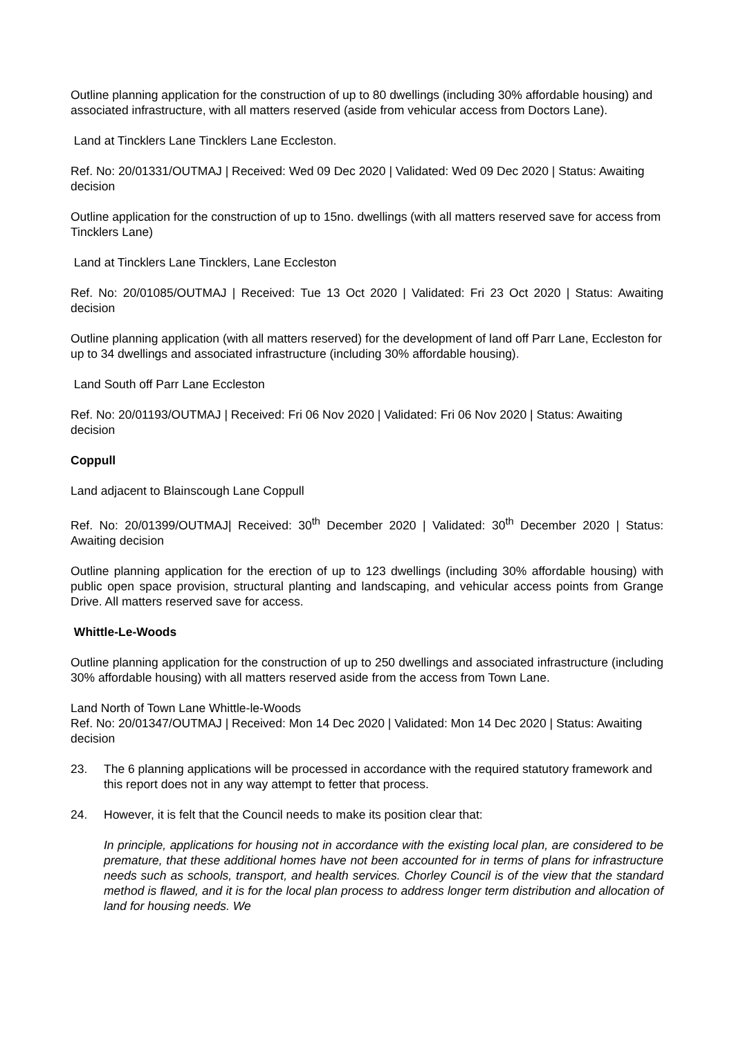Outline planning application for the construction of up to 80 dwellings (including 30% affordable housing) and associated infrastructure, with all matters reserved (aside from vehicular access from Doctors Lane).
Land at Tincklers Lane Tincklers Lane Eccleston.
Ref. No: 20/01331/OUTMAJ | Received: Wed 09 Dec 2020 | Validated: Wed 09 Dec 2020 | Status: Awaiting decision
Outline application for the construction of up to 15no. dwellings (with all matters reserved save for access from Tincklers Lane)
Land at Tincklers Lane Tincklers, Lane Eccleston
Ref. No: 20/01085/OUTMAJ | Received: Tue 13 Oct 2020 | Validated: Fri 23 Oct 2020 | Status: Awaiting decision
Outline planning application (with all matters reserved) for the development of land off Parr Lane, Eccleston for up to 34 dwellings and associated infrastructure (including 30% affordable housing).
Land South off Parr Lane Eccleston
Ref. No: 20/01193/OUTMAJ | Received: Fri 06 Nov 2020 | Validated: Fri 06 Nov 2020 | Status: Awaiting decision
Coppull
Land adjacent to Blainscough Lane Coppull
Ref. No: 20/01399/OUTMAJ| Received: 30<sup>th</sup> December 2020 | Validated: 30<sup>th</sup> December 2020 | Status: Awaiting decision
Outline planning application for the erection of up to 123 dwellings (including 30% affordable housing) with public open space provision, structural planting and landscaping, and vehicular access points from Grange Drive. All matters reserved save for access.
Whittle-Le-Woods
Outline planning application for the construction of up to 250 dwellings and associated infrastructure (including 30% affordable housing) with all matters reserved aside from the access from Town Lane.
Land North of Town Lane Whittle-le-Woods
Ref. No: 20/01347/OUTMAJ | Received: Mon 14 Dec 2020 | Validated: Mon 14 Dec 2020 | Status: Awaiting decision
23. The 6 planning applications will be processed in accordance with the required statutory framework and this report does not in any way attempt to fetter that process.
24. However, it is felt that the Council needs to make its position clear that:
In principle, applications for housing not in accordance with the existing local plan, are considered to be premature, that these additional homes have not been accounted for in terms of plans for infrastructure needs such as schools, transport, and health services. Chorley Council is of the view that the standard method is flawed, and it is for the local plan process to address longer term distribution and allocation of land for housing needs. We